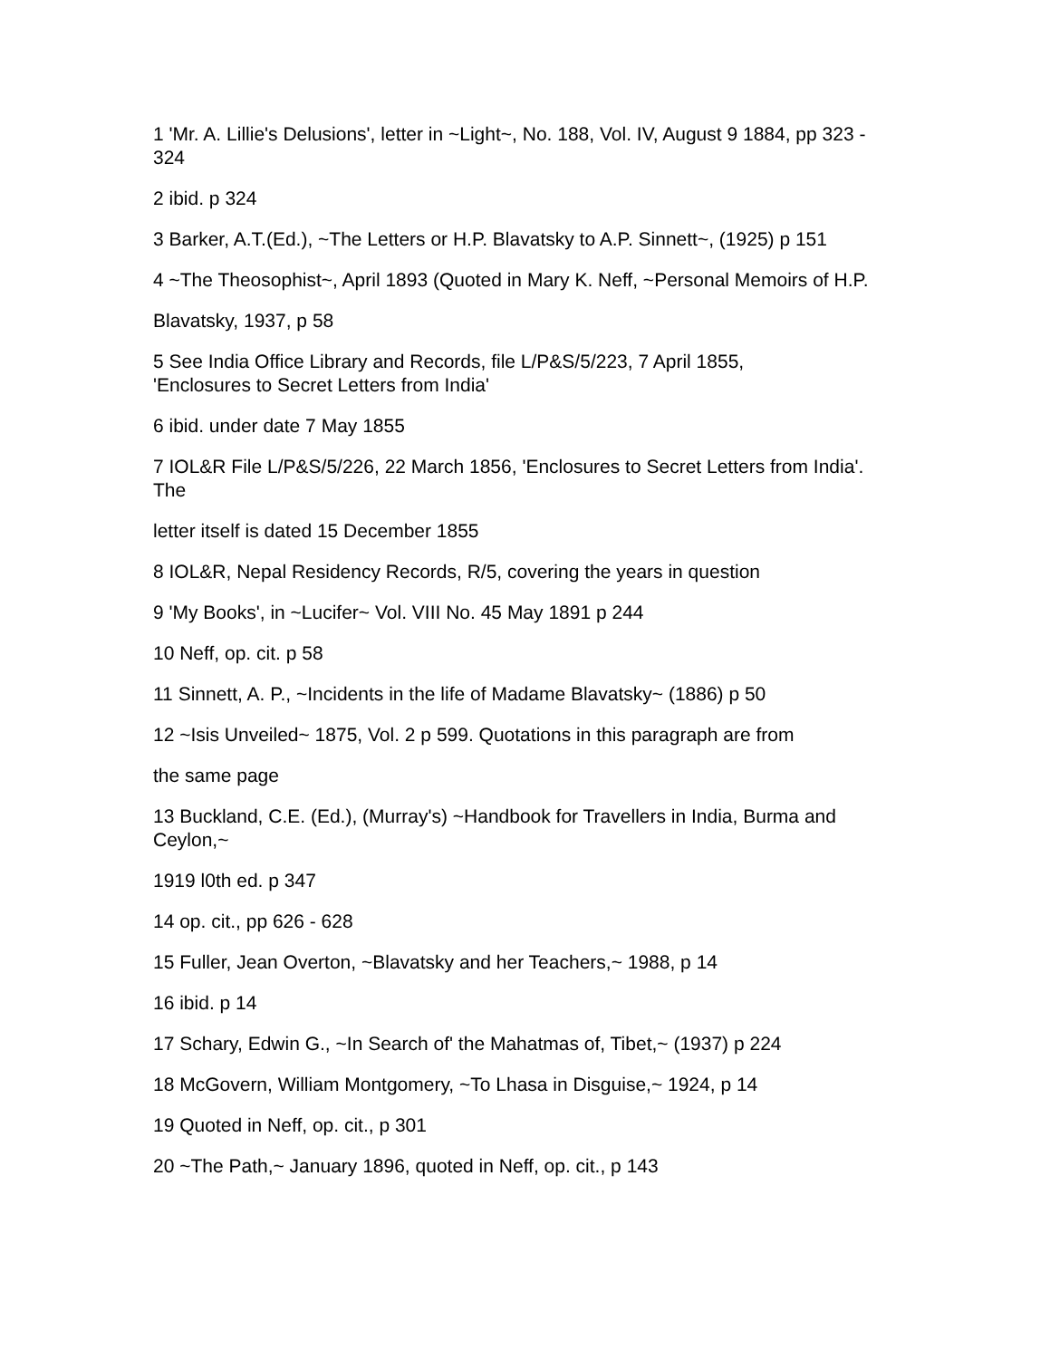1 'Mr. A. Lillie's Delusions', letter in ~Light~, No. 188, Vol. IV, August 9 1884, pp 323 - 324
2 ibid. p 324
3 Barker, A.T.(Ed.), ~The Letters or H.P. Blavatsky to A.P. Sinnett~, (1925) p 151
4 ~The Theosophist~, April 1893 (Quoted in Mary K. Neff, ~Personal Memoirs of H.P.
Blavatsky, 1937, p 58
5 See India Office Library and Records, file L/P&S/5/223, 7 April 1855,
'Enclosures to Secret Letters from India'
6 ibid. under date 7 May 1855
7 IOL&R File L/P&S/5/226, 22 March 1856, 'Enclosures to Secret Letters from India'. The
letter itself is dated 15 December 1855
8 IOL&R, Nepal Residency Records, R/5, covering the years in question
9 'My Books', in ~Lucifer~ Vol. VIII No. 45 May 1891 p 244
10 Neff, op. cit. p 58
11 Sinnett, A. P., ~Incidents in the life of Madame Blavatsky~ (1886) p 50
12 ~Isis Unveiled~ 1875, Vol. 2 p 599. Quotations in this paragraph are from
the same page
13 Buckland, C.E. (Ed.), (Murray's) ~Handbook for Travellers in India, Burma and Ceylon,~
1919 l0th ed. p 347
14 op. cit., pp 626 - 628
15 Fuller, Jean Overton, ~Blavatsky and her Teachers,~ 1988, p 14
16 ibid. p 14
17 Schary, Edwin G., ~In Search of' the Mahatmas of, Tibet,~ (1937) p 224
18 McGovern, William Montgomery, ~To Lhasa in Disguise,~ 1924, p 14
19 Quoted in Neff, op. cit., p 301
20 ~The Path,~ January 1896, quoted in Neff, op. cit., p 143